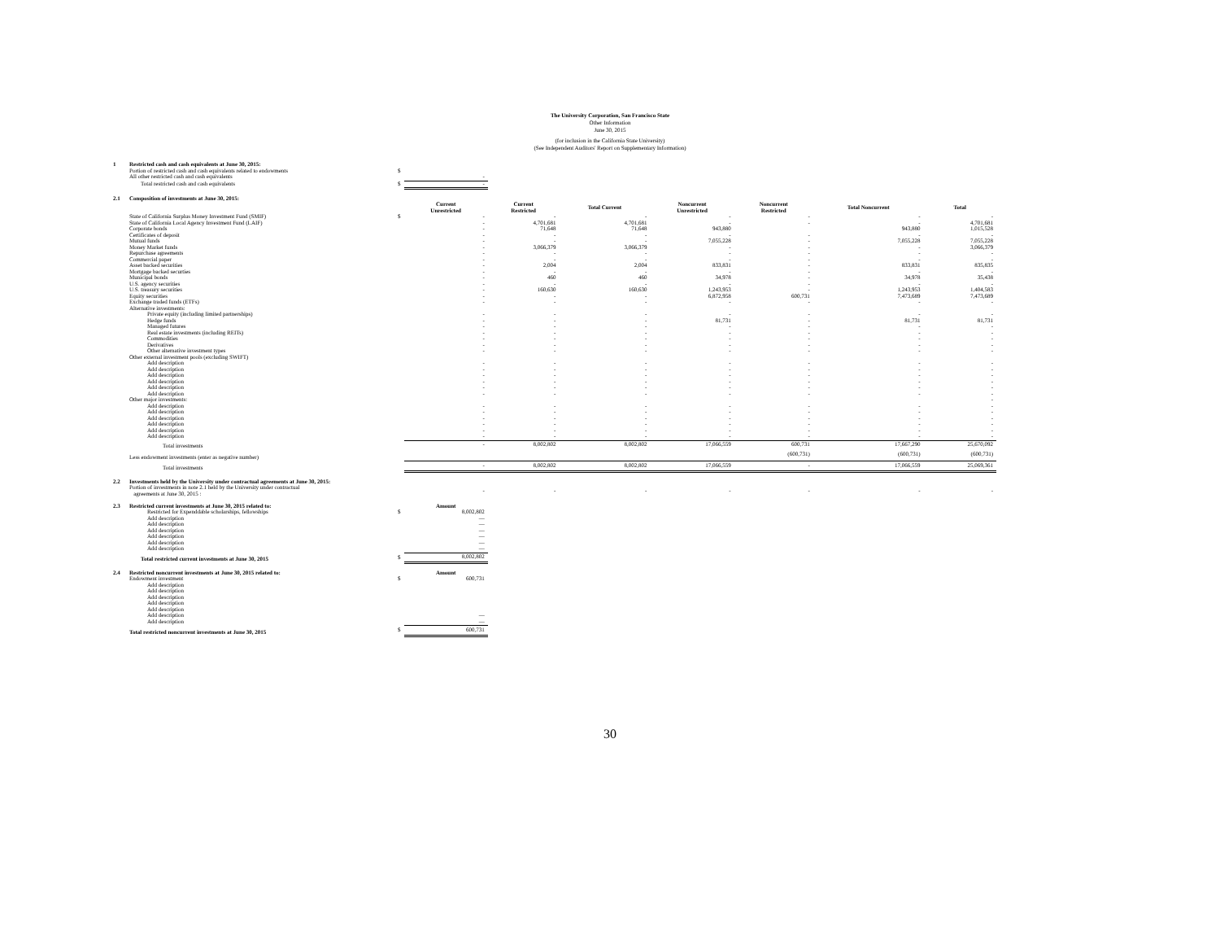The University Corporation, San Francisco State
Other Information
June 30, 2015
(for inclusion in the California State University)
(See Independent Auditors' Report on Supplementary Information)
| 1 | Restricted cash and cash equivalents at June 30, 2015: | | | | | | | | |
| | Portion of restricted cash and cash equivalents related to endowments | $ | | | | | | | |
| | All other restricted cash and cash equivalents | | - | | | | | | |
| | Total restricted cash and cash equivalents | $ | - | | | | | | |
| 2.1 | Composition of investments at June 30, 2015: | | | | | | | | |
| | | | Current Unrestricted | Current Restricted | Total Current | Noncurrent Unrestricted | Noncurrent Restricted | Total Noncurrent | Total |
| | State of California Surplus Money Investment Fund (SMIF) | $ | - | - | - | - | - | - | - |
| | State of California Local Agency Investment Fund (LAIF) | | - | 4,701,681 | 4,701,681 | - | - | - | 4,701,681 |
| | Corporate bonds | | - | 71,648 | 71,648 | 943,880 | | 943,880 | 1,015,528 |
| | Certificates of deposit | | - | - | - | - | - | - | - |
| | Mutual funds | | - | - | - | 7,055,228 | - | 7,055,228 | 7,055,228 |
| | Money Market funds | | - | 3,066,379 | 3,066,379 | - | - | - | 3,066,379 |
| | Repurchase agreements | | - | - | - | - | - | - | - |
| | Commercial paper | | - | - | - | - | - | - | - |
| | Asset backed securities | | - | 2,004 | 2,004 | 833,831 | - | 833,831 | 835,835 |
| | Mortgage backed securties | | - | - | - | - | - | - | - |
| | Municipal bonds | | - | 460 | 460 | 34,978 | - | 34,978 | 35,438 |
| | U.S. agency securities | | - | - | - | - | - | - | - |
| | U.S. treasury securities | | - | 160,630 | 160,630 | 1,243,953 | - | 1,243,953 | 1,404,583 |
| | Equity securities | | - | - | - | 6,872,958 | 600,731 | 7,473,689 | 7,473,689 |
| | Exchange traded funds (ETFs) | | - | - | - | - | - | - | - |
| | Alternative investments: | | | | | | | | |
| | Private equity (including limited partnerships) | | - | - | - | - | - | - | - |
| | Hedge funds | | - | - | - | 81,731 | - | 81,731 | 81,731 |
| | Managed futures | | - | - | - | - | - | - | - |
| | Real estate investments (including REITs) | | - | - | - | - | - | - | - |
| | Commodities | | - | - | - | - | - | - | - |
| | Derivatives | | - | - | - | - | - | - | - |
| | Other alternative investment types | | - | - | - | - | - | - | - |
| | Other external investment pools (excluding SWIFT) | | | | | | | | |
| | Add description | | - | - | - | - | - | - | - |
| | Add description | | - | - | - | - | - | - | - |
| | Add description | | - | - | - | - | - | - | - |
| | Add description | | - | - | - | - | - | - | - |
| | Add description | | - | - | - | - | - | - | - |
| | Add description | | - | - | - | - | - | - | - |
| | Other major investments: | | | | | | | | - |
| | Add description | | - | - | - | - | - | - | - |
| | Add description | | - | - | - | - | - | - | - |
| | Add description | | - | - | - | - | - | - | - |
| | Add description | | - | - | - | - | - | - | - |
| | Add description | | - | - | - | - | - | - | - |
| | Add description | | - | - | - | - | - | - | - |
| | Total investments | | - | 8,002,802 | 8,002,802 | 17,066,559 | 600,731 | 17,667,290 | 25,670,092 |
| | Less endowment investments (enter as negative number) | | | | | | (600,731) | (600,731) | (600,731) |
| | Total investments | | - | 8,002,802 | 8,002,802 | 17,066,559 | - | 17,066,559 | 25,069,361 |
| 2.2 | Investments held by the University under contractual agreements at June 30, 2015: | | | | | | | | |
| | Portion of investments in note 2.1 held by the University under contractual agreements at June 30, 2015 : | | - | - | - | - | - | - | - |
| 2.3 | Restricted current investments at June 30, 2015 related to: | | Amount | | | | | | |
| | Restricted for Expenddable scholarships, fellowships | $ | 8,002,802 | | | | | | |
| | Add description | | — | | | | | | |
| | Add description | | — | | | | | | |
| | Add description | | — | | | | | | |
| | Add description | | — | | | | | | |
| | Add description | | — | | | | | | |
| | Add description | | — | | | | | | |
| | Total restricted current investments at June 30, 2015 | $ | 8,002,802 | | | | | | |
| 2.4 | Restricted noncurrent investments at June 30, 2015 related to: | | Amount | | | | | | |
| | Endowment investment | $ | 600,731 | | | | | | |
| | Add description | | | | | | | | |
| | Add description | | | | | | | | |
| | Add description | | | | | | | | |
| | Add description | | | | | | | | |
| | Add description | | | | | | | | |
| | Add description | | — | | | | | | |
| | Add description | | — | | | | | | |
| | Total restricted noncurrent investments at June 30, 2015 | $ | 600,731 | | | | | | |
30